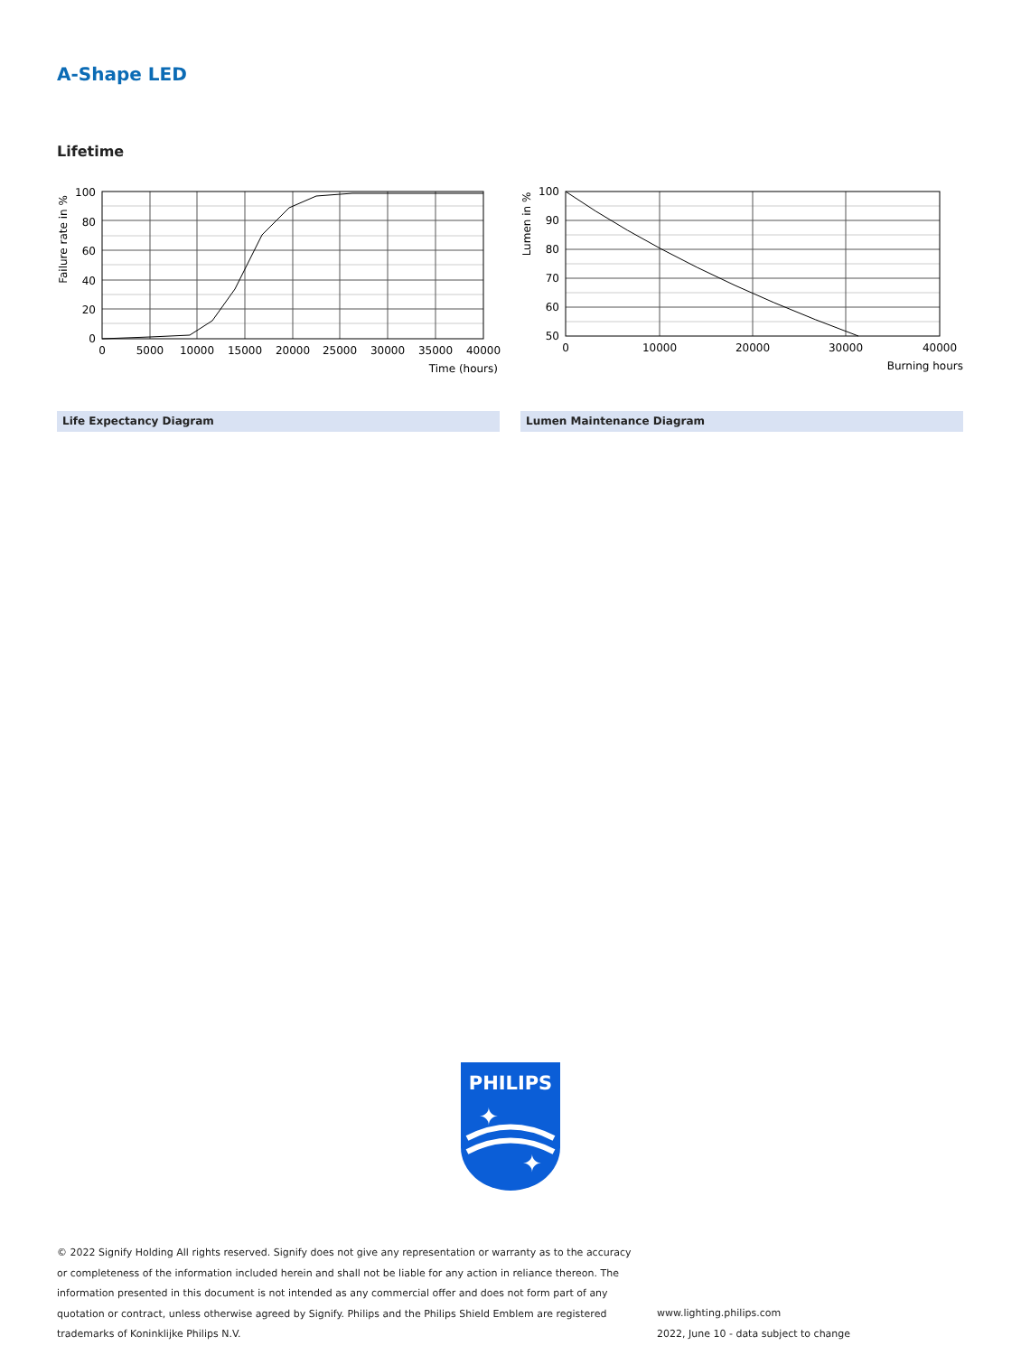A-Shape LED
Lifetime
100
80
60
40
20
0
0
5000
10000
15000
20000
25000
30000
35000
40000
Time (hours)
Failure rate in %
100
90
80
70
60
50
0
10000
20000
30000
40000
Burning hours
Lumen in %
Life Expectancy Diagram Lumen Maintenance Diagram
PHILIPS
✦
✦
© 2022 Signify Holding All rights reserved. Signify does not give any representation or warranty as to the accuracy or completeness of the information included herein and shall not be liable for any action in reliance thereon. The information presented in this document is not intended as any commercial offer and does not form part of any quotation or contract, unless otherwise agreed by Signify. Philips and the Philips Shield Emblem are registered trademarks of Koninklijke Philips N.V.
www.lighting.philips.com
2022, June 10 - data subject to change